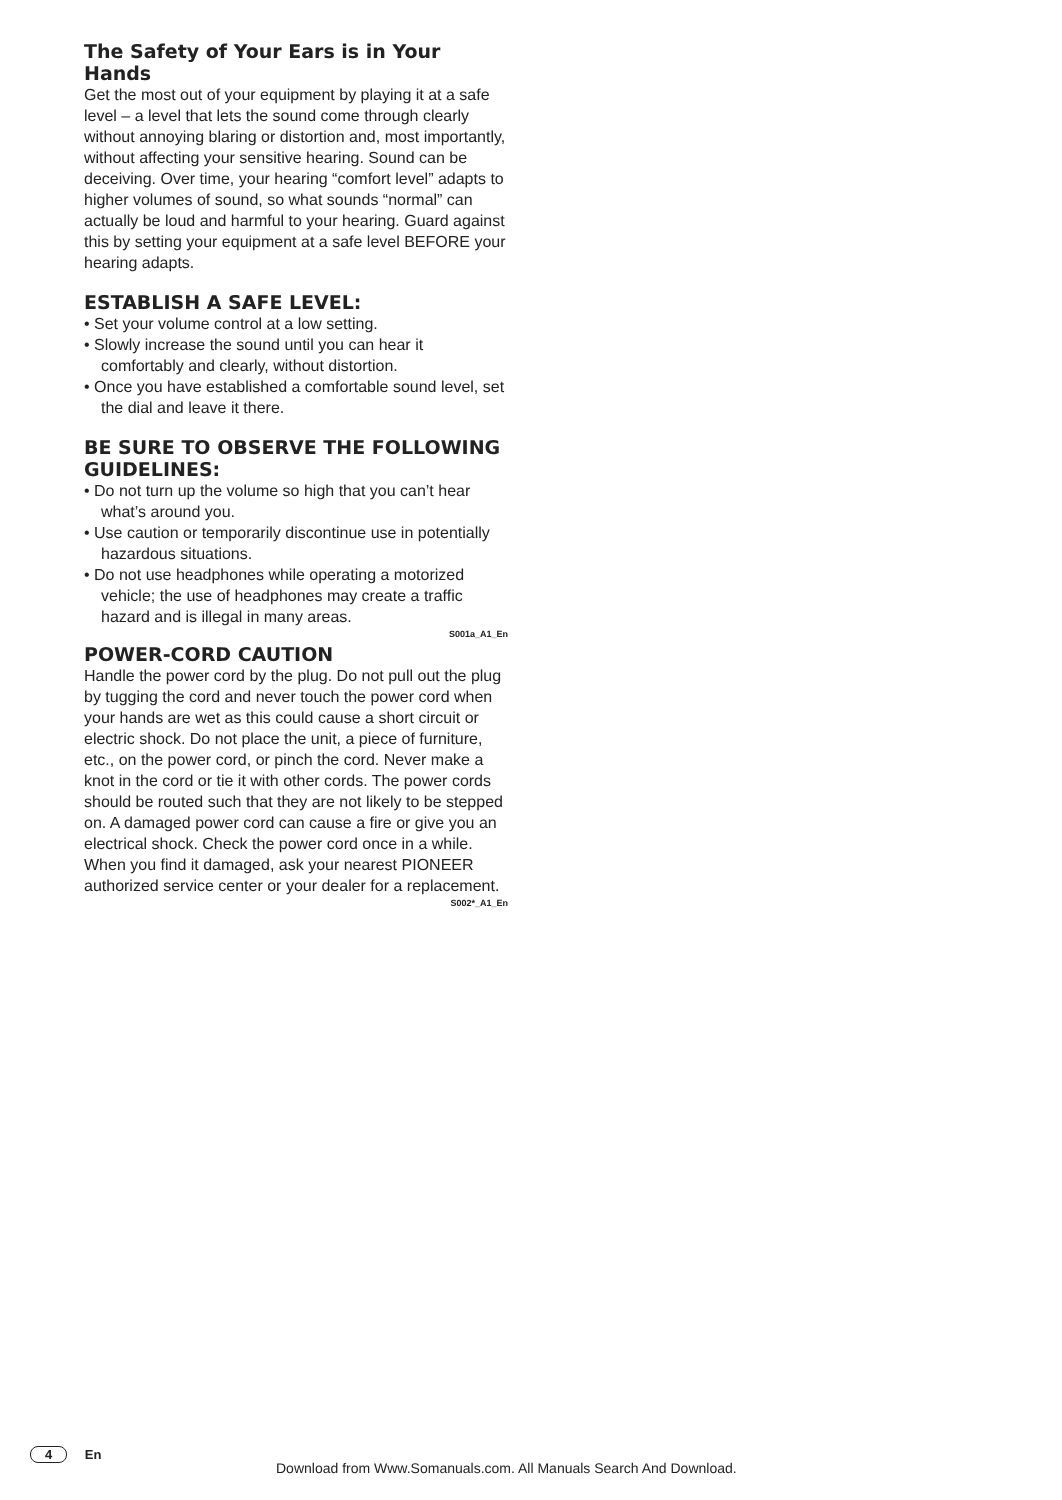The Safety of Your Ears is in Your Hands
Get the most out of your equipment by playing it at a safe level – a level that lets the sound come through clearly without annoying blaring or distortion and, most importantly, without affecting your sensitive hearing. Sound can be deceiving. Over time, your hearing “comfort level” adapts to higher volumes of sound, so what sounds “normal” can actually be loud and harmful to your hearing. Guard against this by setting your equipment at a safe level BEFORE your hearing adapts.
ESTABLISH A SAFE LEVEL:
• Set your volume control at a low setting.
• Slowly increase the sound until you can hear it comfortably and clearly, without distortion.
• Once you have established a comfortable sound level, set the dial and leave it there.
BE SURE TO OBSERVE THE FOLLOWING GUIDELINES:
• Do not turn up the volume so high that you can’t hear what’s around you.
• Use caution or temporarily discontinue use in potentially hazardous situations.
• Do not use headphones while operating a motorized vehicle; the use of headphones may create a traffic hazard and is illegal in many areas.
S001a_A1_En
POWER-CORD CAUTION
Handle the power cord by the plug. Do not pull out the plug by tugging the cord and never touch the power cord when your hands are wet as this could cause a short circuit or electric shock. Do not place the unit, a piece of furniture, etc., on the power cord, or pinch the cord. Never make a knot in the cord or tie it with other cords. The power cords should be routed such that they are not likely to be stepped on. A damaged power cord can cause a fire or give you an electrical shock. Check the power cord once in a while. When you find it damaged, ask your nearest PIONEER authorized service center or your dealer for a replacement.
S002*_A1_En
4 En
Download from Www.Somanuals.com. All Manuals Search And Download.